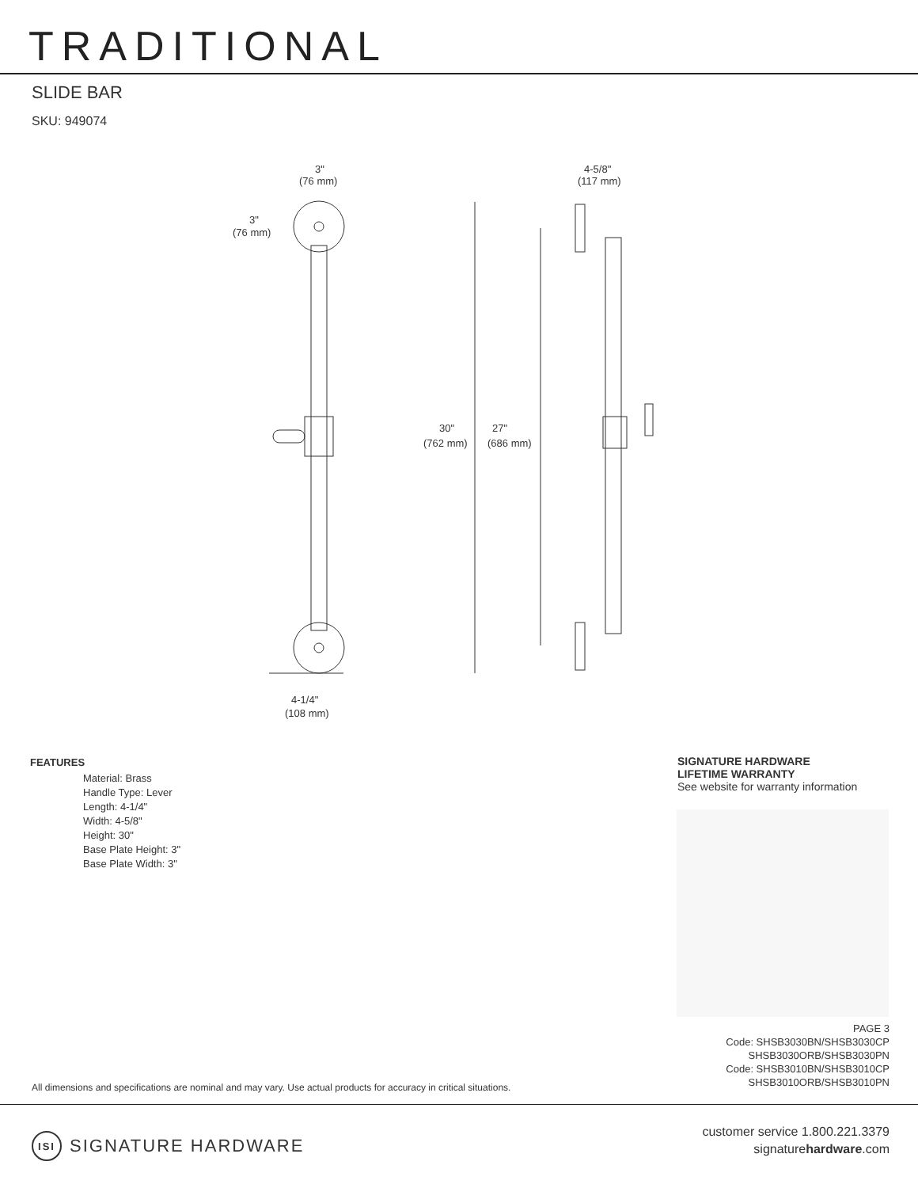TRADITIONAL
SLIDE BAR
SKU: 949074
3"
(76 mm)
3"
(76 mm)
4-5/8"
(117 mm)
30"
(762 mm)
27"
(686 mm)
4-1/4"
(108 mm)
FEATURES
Material: Brass
Handle Type: Lever
Length: 4-1/4"
Width: 4-5/8"
Height: 30"
Base Plate Height: 3"
Base Plate Width: 3"
SIGNATURE HARDWARE
LIFETIME WARRANTY
See website for warranty information
PAGE 3
Code: SHSB3030BN/SHSB3030CP
SHSB3030ORB/SHSB3030PN
Code: SHSB3010BN/SHSB3010CP
SHSB3010ORB/SHSB3010PN
All dimensions and specifications are nominal and may vary. Use actual products for accuracy in critical situations.
ISI
SIGNATURE HARDWARE
customer service 1.800.221.3379
signaturehardware.com